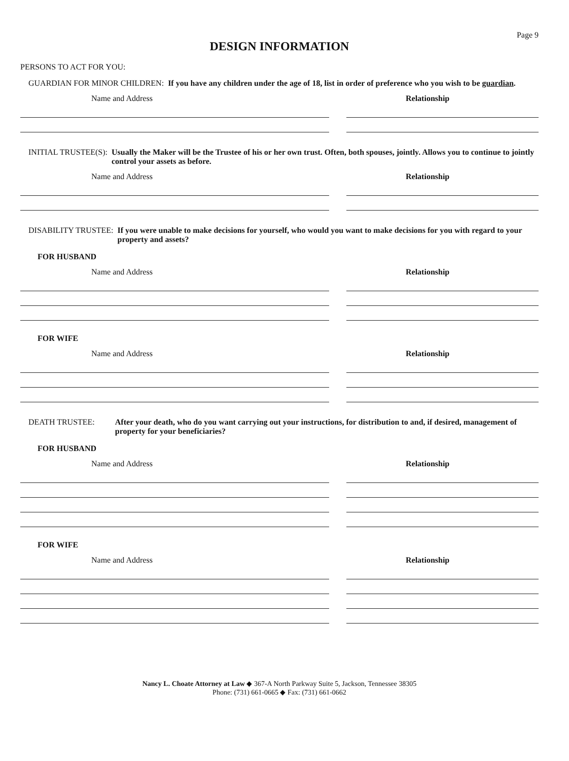Page 9
DESIGN INFORMATION
PERSONS TO ACT FOR YOU:
GUARDIAN FOR MINOR CHILDREN: If you have any children under the age of 18, list in order of preference who you wish to be guardian.
Name and Address Relationship
INITIAL TRUSTEE(S): Usually the Maker will be the Trustee of his or her own trust. Often, both spouses, jointly. Allows you to continue to jointly control your assets as before.
Name and Address Relationship
DISABILITY TRUSTEE: If you were unable to make decisions for yourself, who would you want to make decisions for you with regard to your property and assets?
FOR HUSBAND
Name and Address Relationship
FOR WIFE
Name and Address Relationship
DEATH TRUSTEE: After your death, who do you want carrying out your instructions, for distribution to and, if desired, management of property for your beneficiaries?
FOR HUSBAND
Name and Address Relationship
FOR WIFE
Name and Address Relationship
Nancy L. Choate Attorney at Law ◆ 367-A North Parkway Suite 5, Jackson, Tennessee 38305
Phone: (731) 661-0665 ◆ Fax: (731) 661-0662